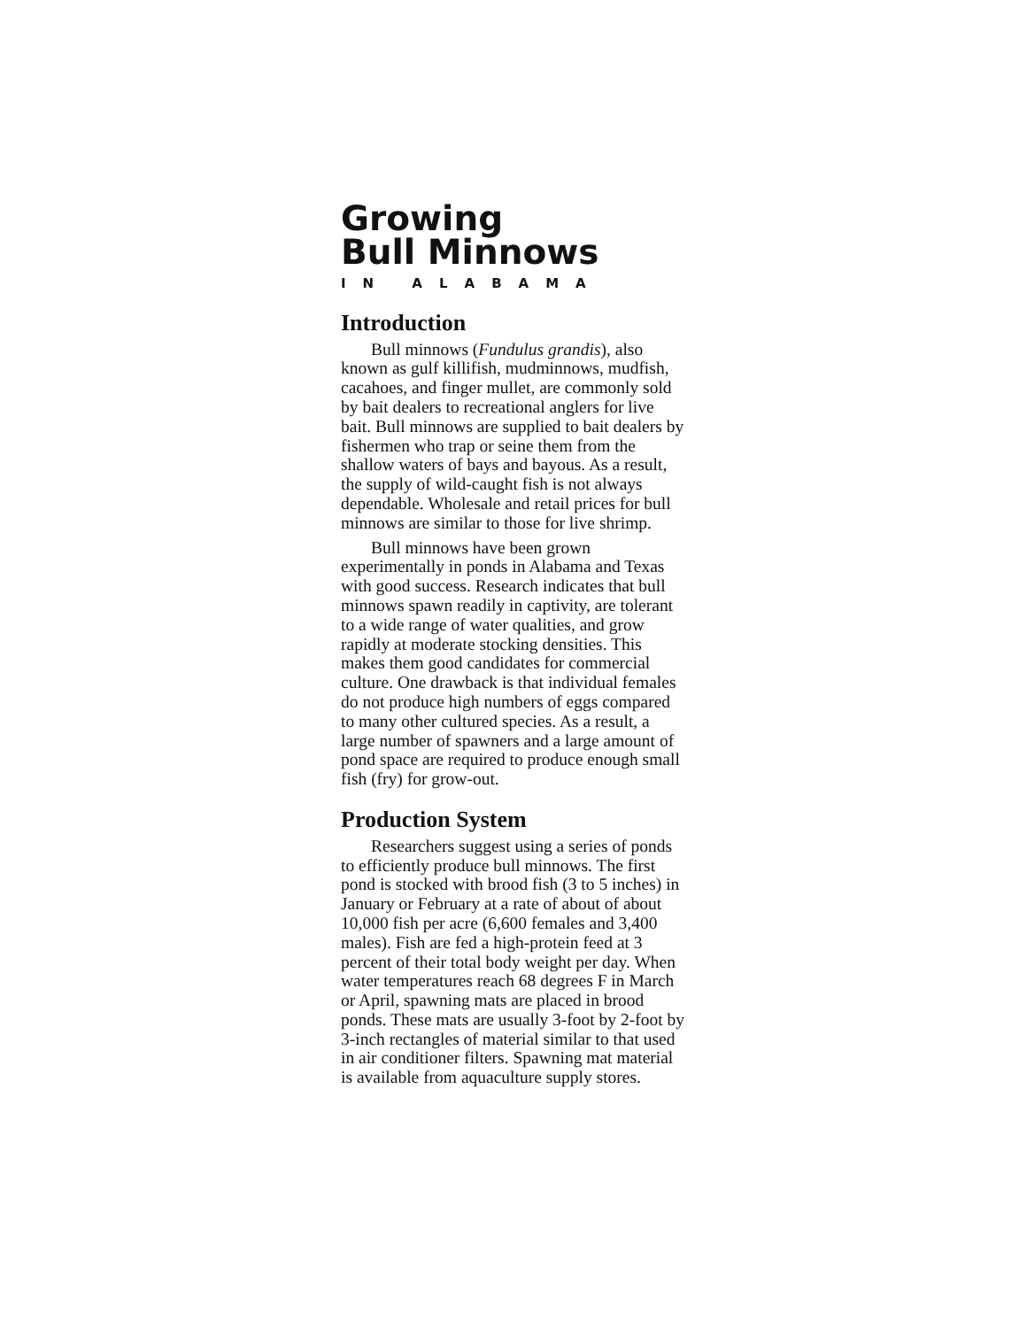Growing
Bull Minnows
IN ALABAMA
Introduction
Bull minnows (Fundulus grandis), also known as gulf killifish, mudminnows, mudfish, cacahoes, and finger mullet, are commonly sold by bait dealers to recreational anglers for live bait. Bull minnows are supplied to bait dealers by fishermen who trap or seine them from the shallow waters of bays and bayous. As a result, the supply of wild-caught fish is not always dependable. Wholesale and retail prices for bull minnows are similar to those for live shrimp.
Bull minnows have been grown experimentally in ponds in Alabama and Texas with good success. Research indicates that bull minnows spawn readily in captivity, are tolerant to a wide range of water qualities, and grow rapidly at moderate stocking densities. This makes them good candidates for commercial culture. One drawback is that individual females do not produce high numbers of eggs compared to many other cultured species. As a result, a large number of spawners and a large amount of pond space are required to produce enough small fish (fry) for grow-out.
Production System
Researchers suggest using a series of ponds to efficiently produce bull minnows. The first pond is stocked with brood fish (3 to 5 inches) in January or February at a rate of about of about 10,000 fish per acre (6,600 females and 3,400 males). Fish are fed a high-protein feed at 3 percent of their total body weight per day. When water temperatures reach 68 degrees F in March or April, spawning mats are placed in brood ponds. These mats are usually 3-foot by 2-foot by 3-inch rectangles of material similar to that used in air conditioner filters. Spawning mat material is available from aquaculture supply stores.